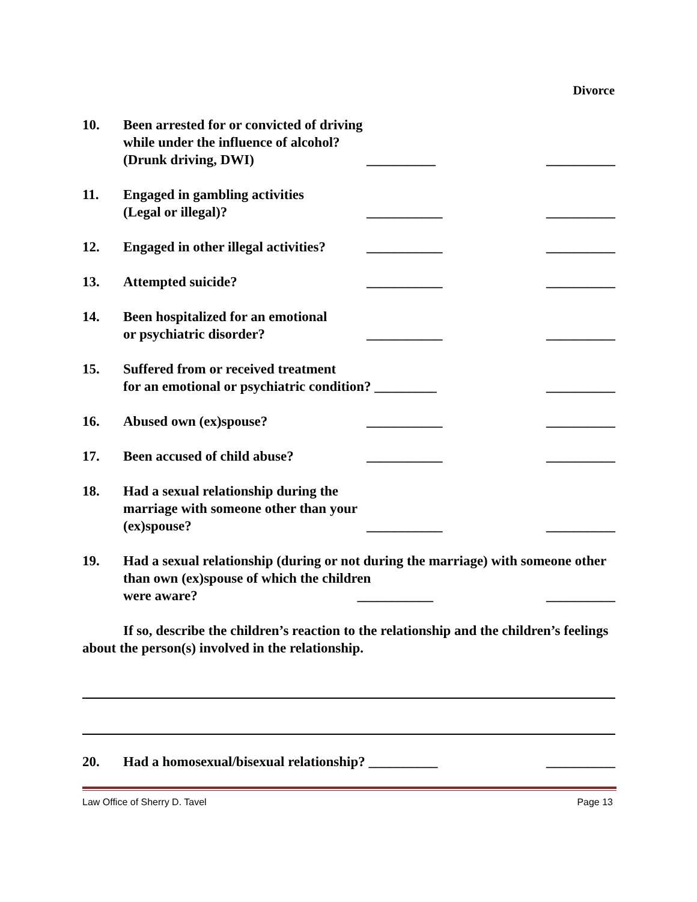Divorce
10.
Been arrested for or convicted of driving while under the influence of alcohol? (Drunk driving, DWI)
__________
__________
11.
Engaged in gambling activities
(Legal or illegal)?
___________
__________
12.
Engaged in other illegal activities?
___________
__________
13.
Attempted suicide?
___________
__________
14.
Been hospitalized for an emotional
or psychiatric disorder?
___________
__________
15.
Suffered from or received treatment
for an emotional or psychiatric condition? _________
__________
16.
Abused own (ex)spouse?
___________
__________
17.
Been accused of child abuse?
___________
__________
18.
Had a sexual relationship during the marriage with someone other than your (ex)spouse?
___________
__________
19.
Had a sexual relationship (during or not during the marriage) with someone other than own (ex)spouse of which the children
were aware? ___________ __________
If so, describe the children’s reaction to the relationship and the children’s feelings about the person(s) involved in the relationship.
20.
Had a homosexual/bisexual relationship? __________
__________
Law Office of Sherry D. Tavel Page 13